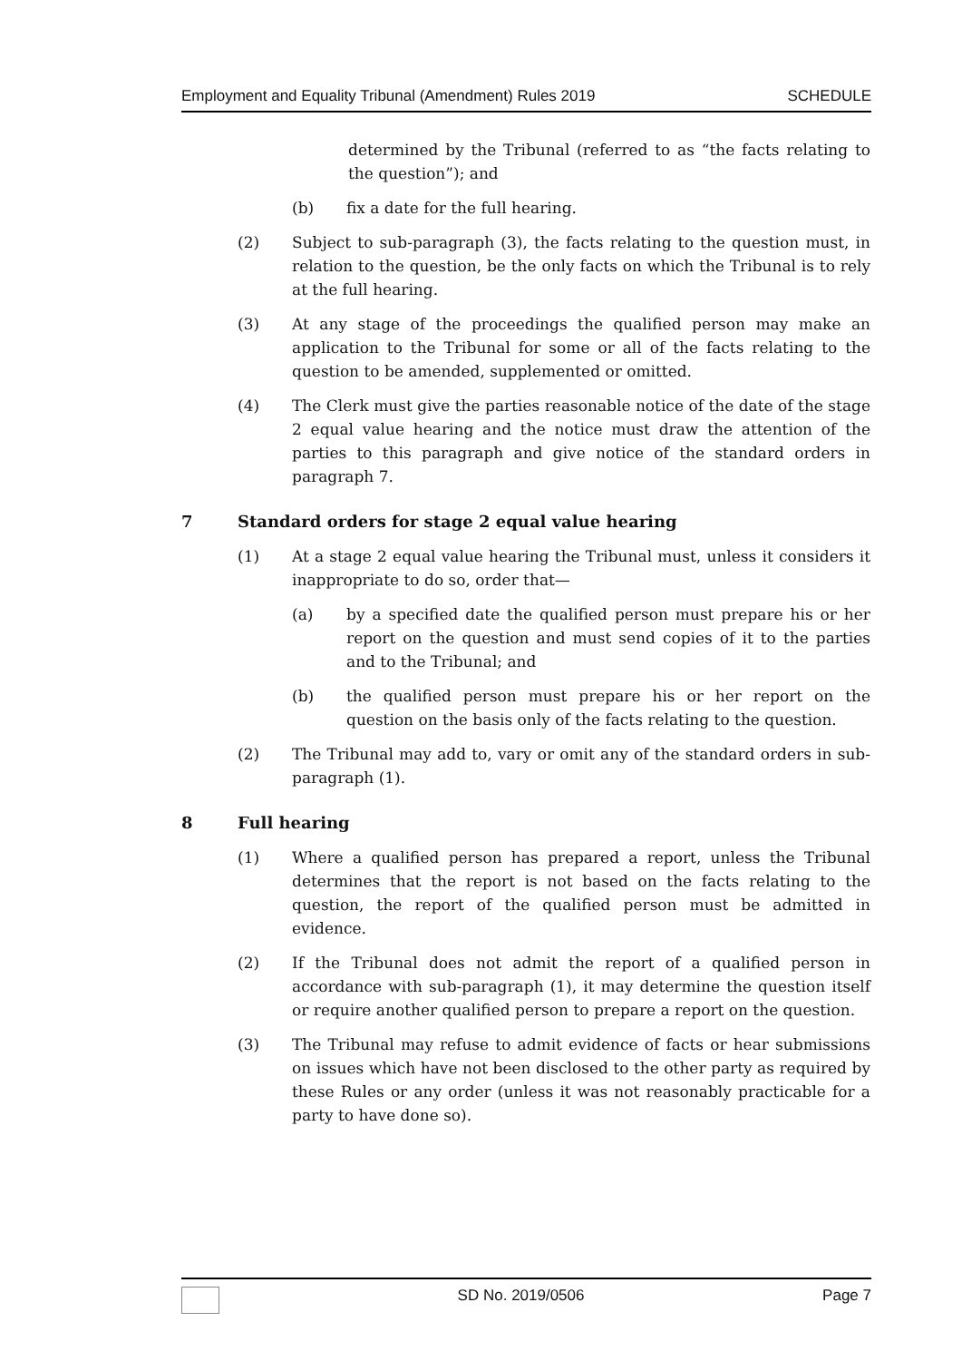Employment and Equality Tribunal (Amendment) Rules 2019 SCHEDULE
determined by the Tribunal (referred to as “the facts relating to the question”); and
(b) fix a date for the full hearing.
(2) Subject to sub-paragraph (3), the facts relating to the question must, in relation to the question, be the only facts on which the Tribunal is to rely at the full hearing.
(3) At any stage of the proceedings the qualified person may make an application to the Tribunal for some or all of the facts relating to the question to be amended, supplemented or omitted.
(4) The Clerk must give the parties reasonable notice of the date of the stage 2 equal value hearing and the notice must draw the attention of the parties to this paragraph and give notice of the standard orders in paragraph 7.
7 Standard orders for stage 2 equal value hearing
(1) At a stage 2 equal value hearing the Tribunal must, unless it considers it inappropriate to do so, order that—
(a) by a specified date the qualified person must prepare his or her report on the question and must send copies of it to the parties and to the Tribunal; and
(b) the qualified person must prepare his or her report on the question on the basis only of the facts relating to the question.
(2) The Tribunal may add to, vary or omit any of the standard orders in sub-paragraph (1).
8 Full hearing
(1) Where a qualified person has prepared a report, unless the Tribunal determines that the report is not based on the facts relating to the question, the report of the qualified person must be admitted in evidence.
(2) If the Tribunal does not admit the report of a qualified person in accordance with sub-paragraph (1), it may determine the question itself or require another qualified person to prepare a report on the question.
(3) The Tribunal may refuse to admit evidence of facts or hear submissions on issues which have not been disclosed to the other party as required by these Rules or any order (unless it was not reasonably practicable for a party to have done so).
SD No. 2019/0506 Page 7